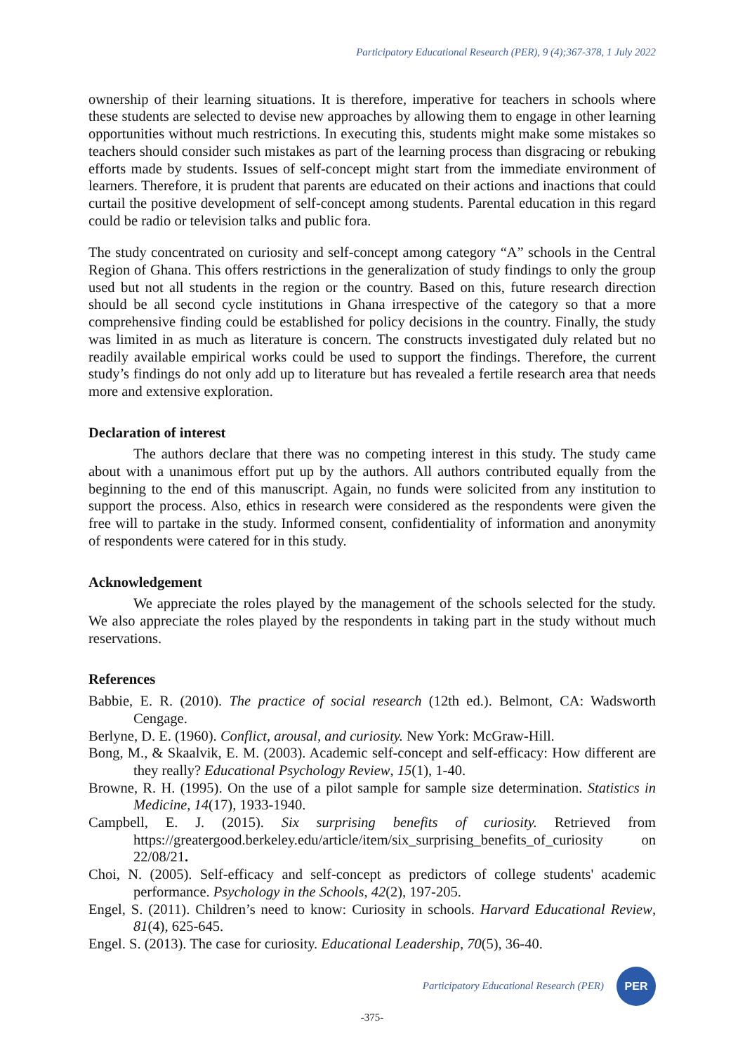Participatory Educational Research (PER), 9 (4);367-378, 1 July 2022
ownership of their learning situations. It is therefore, imperative for teachers in schools where these students are selected to devise new approaches by allowing them to engage in other learning opportunities without much restrictions. In executing this, students might make some mistakes so teachers should consider such mistakes as part of the learning process than disgracing or rebuking efforts made by students. Issues of self-concept might start from the immediate environment of learners. Therefore, it is prudent that parents are educated on their actions and inactions that could curtail the positive development of self-concept among students. Parental education in this regard could be radio or television talks and public fora.
The study concentrated on curiosity and self-concept among category “A” schools in the Central Region of Ghana. This offers restrictions in the generalization of study findings to only the group used but not all students in the region or the country. Based on this, future research direction should be all second cycle institutions in Ghana irrespective of the category so that a more comprehensive finding could be established for policy decisions in the country. Finally, the study was limited in as much as literature is concern. The constructs investigated duly related but no readily available empirical works could be used to support the findings. Therefore, the current study’s findings do not only add up to literature but has revealed a fertile research area that needs more and extensive exploration.
Declaration of interest
The authors declare that there was no competing interest in this study. The study came about with a unanimous effort put up by the authors. All authors contributed equally from the beginning to the end of this manuscript. Again, no funds were solicited from any institution to support the process. Also, ethics in research were considered as the respondents were given the free will to partake in the study. Informed consent, confidentiality of information and anonymity of respondents were catered for in this study.
Acknowledgement
We appreciate the roles played by the management of the schools selected for the study. We also appreciate the roles played by the respondents in taking part in the study without much reservations.
References
Babbie, E. R. (2010). The practice of social research (12th ed.). Belmont, CA: Wadsworth Cengage.
Berlyne, D. E. (1960). Conflict, arousal, and curiosity. New York: McGraw-Hill.
Bong, M., & Skaalvik, E. M. (2003). Academic self-concept and self-efficacy: How different are they really? Educational Psychology Review, 15(1), 1-40.
Browne, R. H. (1995). On the use of a pilot sample for sample size determination. Statistics in Medicine, 14(17), 1933-1940.
Campbell, E. J. (2015). Six surprising benefits of curiosity. Retrieved from https://greatergood.berkeley.edu/article/item/six_surprising_benefits_of_curiosity on 22/08/21.
Choi, N. (2005). Self-efficacy and self-concept as predictors of college students' academic performance. Psychology in the Schools, 42(2), 197-205.
Engel, S. (2011). Children’s need to know: Curiosity in schools. Harvard Educational Review, 81(4), 625-645.
Engel. S. (2013). The case for curiosity. Educational Leadership, 70(5), 36-40.
Participatory Educational Research (PER)
PER
-375-